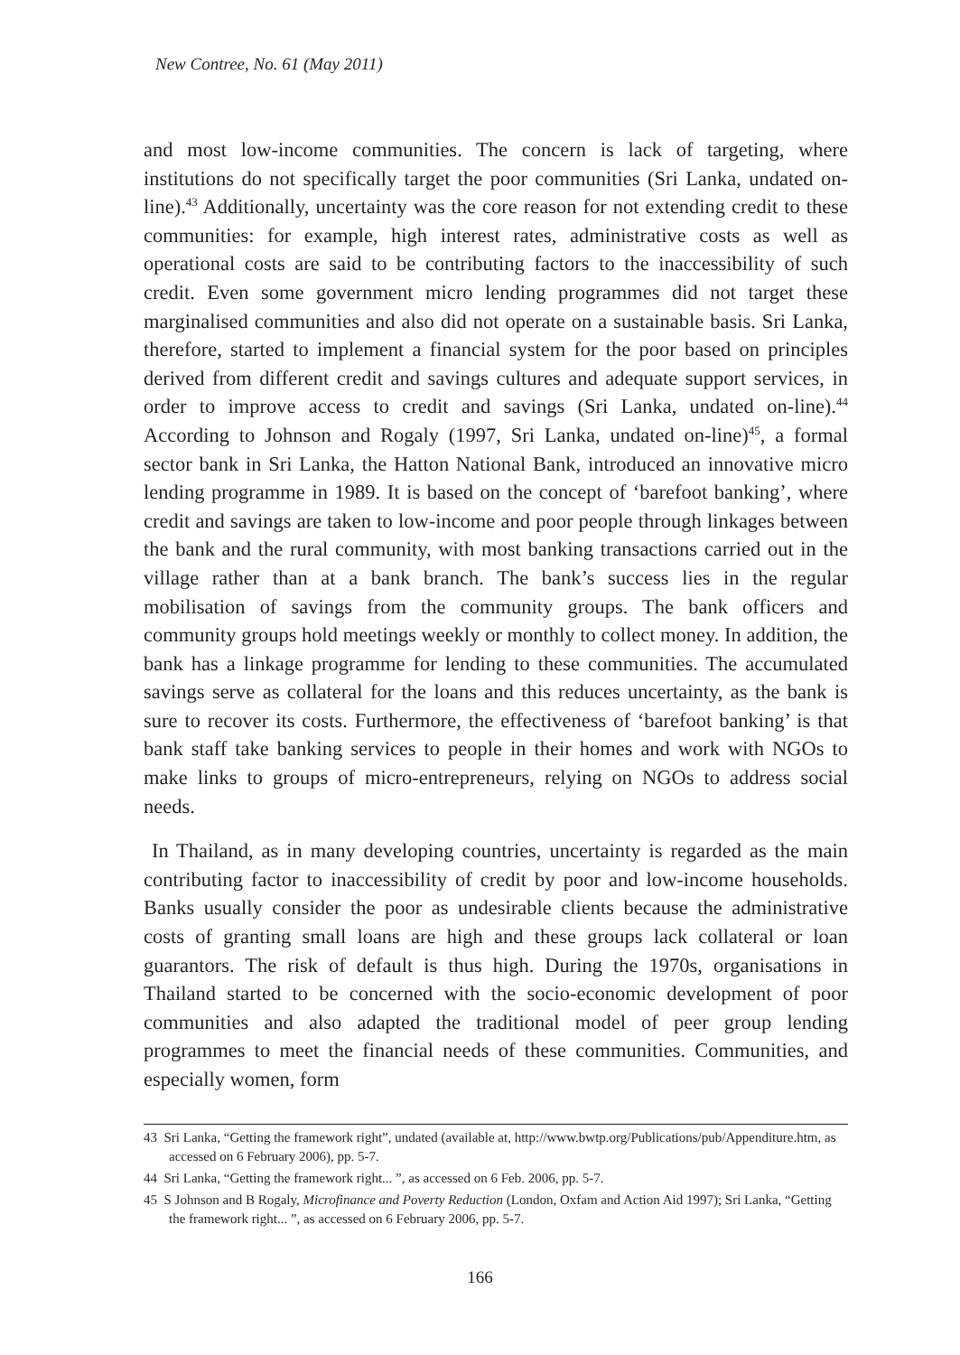New Contree, No. 61 (May 2011)
and most low-income communities. The concern is lack of targeting, where institutions do not specifically target the poor communities (Sri Lanka, undated on-line).<sup>43</sup> Additionally, uncertainty was the core reason for not extending credit to these communities: for example, high interest rates, administrative costs as well as operational costs are said to be contributing factors to the inaccessibility of such credit. Even some government micro lending programmes did not target these marginalised communities and also did not operate on a sustainable basis. Sri Lanka, therefore, started to implement a financial system for the poor based on principles derived from different credit and savings cultures and adequate support services, in order to improve access to credit and savings (Sri Lanka, undated on-line).<sup>44</sup> According to Johnson and Rogaly (1997, Sri Lanka, undated on-line)<sup>45</sup>, a formal sector bank in Sri Lanka, the Hatton National Bank, introduced an innovative micro lending programme in 1989. It is based on the concept of ‘barefoot banking’, where credit and savings are taken to low-income and poor people through linkages between the bank and the rural community, with most banking transactions carried out in the village rather than at a bank branch. The bank’s success lies in the regular mobilisation of savings from the community groups. The bank officers and community groups hold meetings weekly or monthly to collect money. In addition, the bank has a linkage programme for lending to these communities. The accumulated savings serve as collateral for the loans and this reduces uncertainty, as the bank is sure to recover its costs. Furthermore, the effectiveness of ‘barefoot banking’ is that bank staff take banking services to people in their homes and work with NGOs to make links to groups of micro-entrepreneurs, relying on NGOs to address social needs.
In Thailand, as in many developing countries, uncertainty is regarded as the main contributing factor to inaccessibility of credit by poor and low-income households. Banks usually consider the poor as undesirable clients because the administrative costs of granting small loans are high and these groups lack collateral or loan guarantors. The risk of default is thus high. During the 1970s, organisations in Thailand started to be concerned with the socio-economic development of poor communities and also adapted the traditional model of peer group lending programmes to meet the financial needs of these communities. Communities, and especially women, form
43 Sri Lanka, “Getting the framework right”, undated (available at, http://www.bwtp.org/Publications/pub/Appenditure.htm, as accessed on 6 February 2006), pp. 5-7.
44 Sri Lanka, “Getting the framework right... ”, as accessed on 6 Feb. 2006, pp. 5-7.
45 S Johnson and B Rogaly, Microfinance and Poverty Reduction (London, Oxfam and Action Aid 1997); Sri Lanka, “Getting the framework right... ”, as accessed on 6 February 2006, pp. 5-7.
166